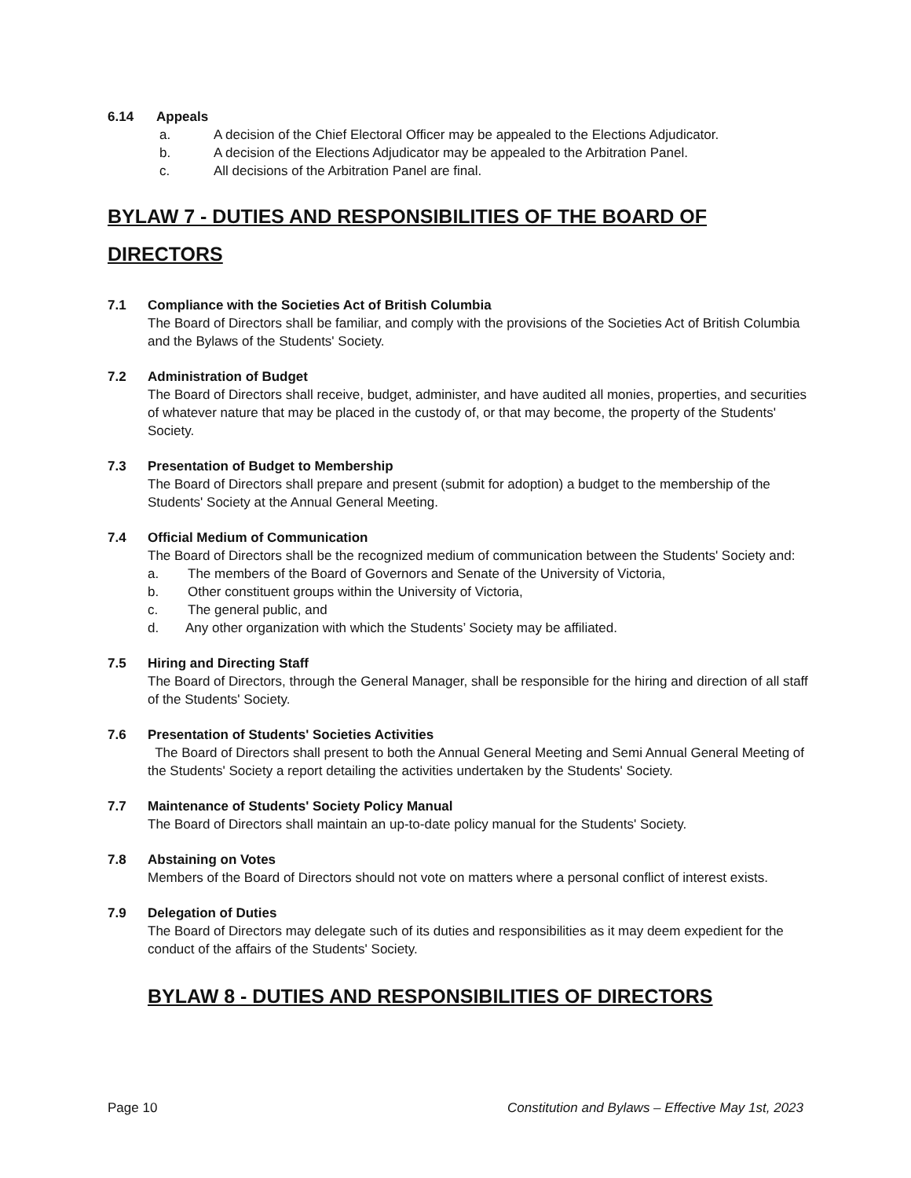6.14 Appeals
a. A decision of the Chief Electoral Officer may be appealed to the Elections Adjudicator.
b. A decision of the Elections Adjudicator may be appealed to the Arbitration Panel.
c. All decisions of the Arbitration Panel are final.
BYLAW 7 - DUTIES AND RESPONSIBILITIES OF THE BOARD OF DIRECTORS
7.1 Compliance with the Societies Act of British Columbia
The Board of Directors shall be familiar, and comply with the provisions of the Societies Act of British Columbia and the Bylaws of the Students' Society.
7.2 Administration of Budget
The Board of Directors shall receive, budget, administer, and have audited all monies, properties, and securities of whatever nature that may be placed in the custody of, or that may become, the property of the Students' Society.
7.3 Presentation of Budget to Membership
The Board of Directors shall prepare and present (submit for adoption) a budget to the membership of the Students' Society at the Annual General Meeting.
7.4 Official Medium of Communication
The Board of Directors shall be the recognized medium of communication between the Students' Society and:
a. The members of the Board of Governors and Senate of the University of Victoria,
b. Other constituent groups within the University of Victoria,
c. The general public, and
d. Any other organization with which the Students’ Society may be affiliated.
7.5 Hiring and Directing Staff
The Board of Directors, through the General Manager, shall be responsible for the hiring and direction of all staff of the Students' Society.
7.6 Presentation of Students' Societies Activities
The Board of Directors shall present to both the Annual General Meeting and Semi Annual General Meeting of the Students' Society a report detailing the activities undertaken by the Students' Society.
7.7 Maintenance of Students' Society Policy Manual
The Board of Directors shall maintain an up-to-date policy manual for the Students' Society.
7.8 Abstaining on Votes
Members of the Board of Directors should not vote on matters where a personal conflict of interest exists.
7.9 Delegation of Duties
The Board of Directors may delegate such of its duties and responsibilities as it may deem expedient for the conduct of the affairs of the Students' Society.
BYLAW 8 - DUTIES AND RESPONSIBILITIES OF DIRECTORS
Page 10 Constitution and Bylaws – Effective May 1st, 2023